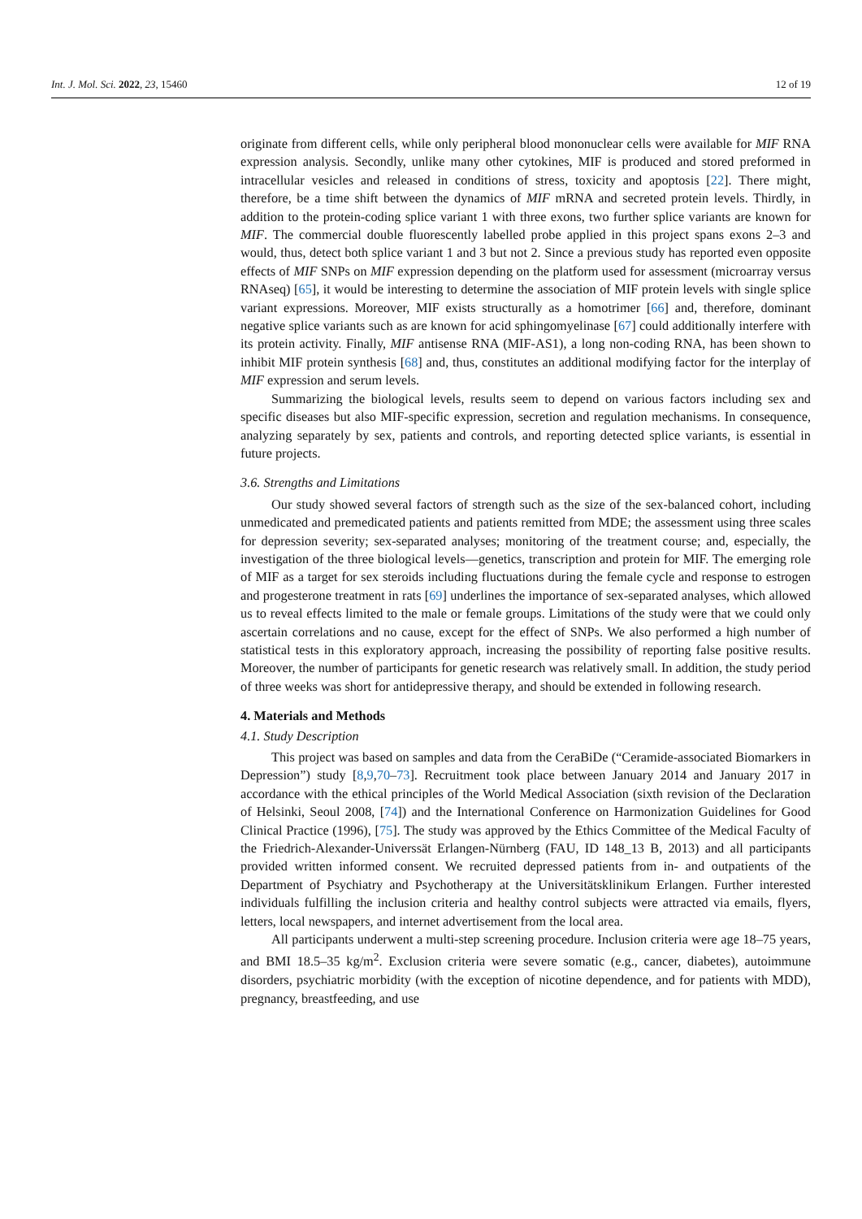Int. J. Mol. Sci. 2022, 23, 15460 12 of 19
originate from different cells, while only peripheral blood mononuclear cells were available for MIF RNA expression analysis. Secondly, unlike many other cytokines, MIF is produced and stored preformed in intracellular vesicles and released in conditions of stress, toxicity and apoptosis [22]. There might, therefore, be a time shift between the dynamics of MIF mRNA and secreted protein levels. Thirdly, in addition to the protein-coding splice variant 1 with three exons, two further splice variants are known for MIF. The commercial double fluorescently labelled probe applied in this project spans exons 2–3 and would, thus, detect both splice variant 1 and 3 but not 2. Since a previous study has reported even opposite effects of MIF SNPs on MIF expression depending on the platform used for assessment (microarray versus RNAseq) [65], it would be interesting to determine the association of MIF protein levels with single splice variant expressions. Moreover, MIF exists structurally as a homotrimer [66] and, therefore, dominant negative splice variants such as are known for acid sphingomyelinase [67] could additionally interfere with its protein activity. Finally, MIF antisense RNA (MIF-AS1), a long non-coding RNA, has been shown to inhibit MIF protein synthesis [68] and, thus, constitutes an additional modifying factor for the interplay of MIF expression and serum levels.
Summarizing the biological levels, results seem to depend on various factors including sex and specific diseases but also MIF-specific expression, secretion and regulation mechanisms. In consequence, analyzing separately by sex, patients and controls, and reporting detected splice variants, is essential in future projects.
3.6. Strengths and Limitations
Our study showed several factors of strength such as the size of the sex-balanced cohort, including unmedicated and premedicated patients and patients remitted from MDE; the assessment using three scales for depression severity; sex-separated analyses; monitoring of the treatment course; and, especially, the investigation of the three biological levels—genetics, transcription and protein for MIF. The emerging role of MIF as a target for sex steroids including fluctuations during the female cycle and response to estrogen and progesterone treatment in rats [69] underlines the importance of sex-separated analyses, which allowed us to reveal effects limited to the male or female groups. Limitations of the study were that we could only ascertain correlations and no cause, except for the effect of SNPs. We also performed a high number of statistical tests in this exploratory approach, increasing the possibility of reporting false positive results. Moreover, the number of participants for genetic research was relatively small. In addition, the study period of three weeks was short for antidepressive therapy, and should be extended in following research.
4. Materials and Methods
4.1. Study Description
This project was based on samples and data from the CeraBiDe (“Ceramide-associated Biomarkers in Depression”) study [8,9,70–73]. Recruitment took place between January 2014 and January 2017 in accordance with the ethical principles of the World Medical Association (sixth revision of the Declaration of Helsinki, Seoul 2008, [74]) and the International Conference on Harmonization Guidelines for Good Clinical Practice (1996), [75]. The study was approved by the Ethics Committee of the Medical Faculty of the Friedrich-Alexander-Universsät Erlangen-Nürnberg (FAU, ID 148_13 B, 2013) and all participants provided written informed consent. We recruited depressed patients from in- and outpatients of the Department of Psychiatry and Psychotherapy at the Universitätsklinikum Erlangen. Further interested individuals fulfilling the inclusion criteria and healthy control subjects were attracted via emails, flyers, letters, local newspapers, and internet advertisement from the local area.
All participants underwent a multi-step screening procedure. Inclusion criteria were age 18–75 years, and BMI 18.5–35 kg/m<sup>2</sup>. Exclusion criteria were severe somatic (e.g., cancer, diabetes), autoimmune disorders, psychiatric morbidity (with the exception of nicotine dependence, and for patients with MDD), pregnancy, breastfeeding, and use